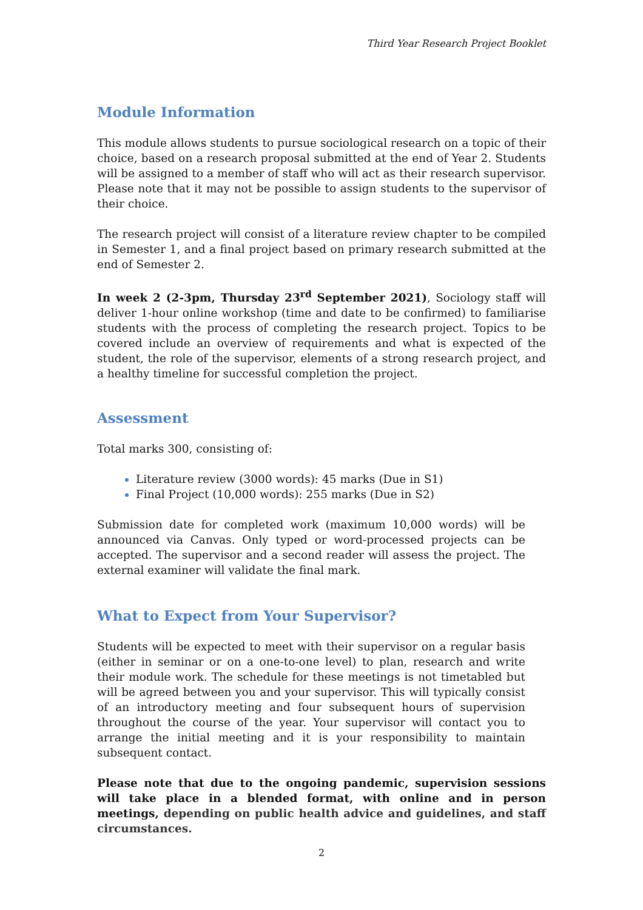Third Year Research Project Booklet
Module Information
This module allows students to pursue sociological research on a topic of their choice, based on a research proposal submitted at the end of Year 2. Students will be assigned to a member of staff who will act as their research supervisor. Please note that it may not be possible to assign students to the supervisor of their choice.
The research project will consist of a literature review chapter to be compiled in Semester 1, and a final project based on primary research submitted at the end of Semester 2.
In week 2 (2-3pm, Thursday 23<sup>rd</sup> September 2021), Sociology staff will deliver 1-hour online workshop (time and date to be confirmed) to familiarise students with the process of completing the research project. Topics to be covered include an overview of requirements and what is expected of the student, the role of the supervisor, elements of a strong research project, and a healthy timeline for successful completion the project.
Assessment
Total marks 300, consisting of:
Literature review (3000 words): 45 marks (Due in S1)
Final Project (10,000 words): 255 marks (Due in S2)
Submission date for completed work (maximum 10,000 words) will be announced via Canvas. Only typed or word-processed projects can be accepted. The supervisor and a second reader will assess the project. The external examiner will validate the final mark.
What to Expect from Your Supervisor?
Students will be expected to meet with their supervisor on a regular basis (either in seminar or on a one-to-one level) to plan, research and write their module work. The schedule for these meetings is not timetabled but will be agreed between you and your supervisor. This will typically consist of an introductory meeting and four subsequent hours of supervision throughout the course of the year. Your supervisor will contact you to arrange the initial meeting and it is your responsibility to maintain subsequent contact.
Please note that due to the ongoing pandemic, supervision sessions will take place in a blended format, with online and in person meetings, depending on public health advice and guidelines, and staff circumstances.
2